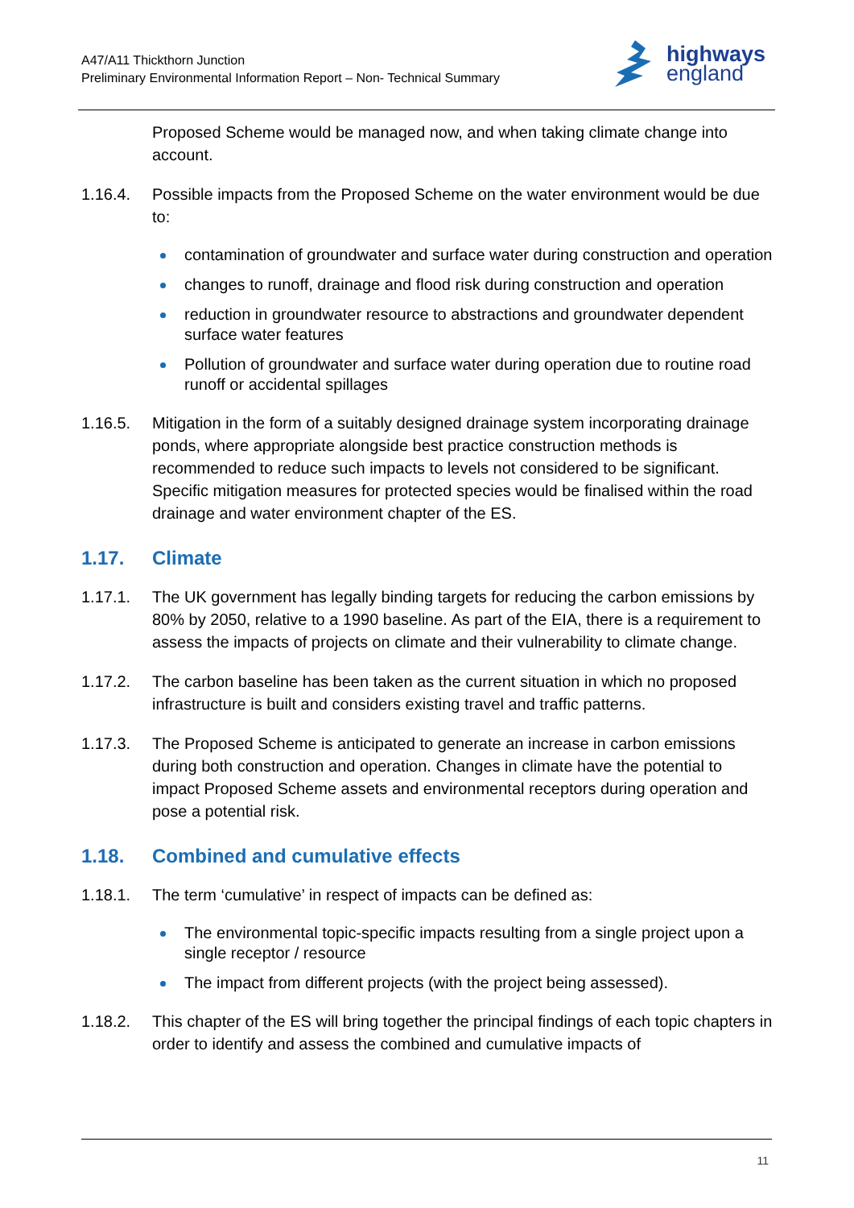A47/A11 Thickthorn Junction
Preliminary Environmental Information Report – Non- Technical Summary
highways
england
Proposed Scheme would be managed now, and when taking climate change into account.
1.16.4. Possible impacts from the Proposed Scheme on the water environment would be due to:
contamination of groundwater and surface water during construction and operation
changes to runoff, drainage and flood risk during construction and operation
reduction in groundwater resource to abstractions and groundwater dependent surface water features
Pollution of groundwater and surface water during operation due to routine road runoff or accidental spillages
1.16.5. Mitigation in the form of a suitably designed drainage system incorporating drainage ponds, where appropriate alongside best practice construction methods is recommended to reduce such impacts to levels not considered to be significant. Specific mitigation measures for protected species would be finalised within the road drainage and water environment chapter of the ES.
1.17. Climate
1.17.1. The UK government has legally binding targets for reducing the carbon emissions by 80% by 2050, relative to a 1990 baseline. As part of the EIA, there is a requirement to assess the impacts of projects on climate and their vulnerability to climate change.
1.17.2. The carbon baseline has been taken as the current situation in which no proposed infrastructure is built and considers existing travel and traffic patterns.
1.17.3. The Proposed Scheme is anticipated to generate an increase in carbon emissions during both construction and operation. Changes in climate have the potential to impact Proposed Scheme assets and environmental receptors during operation and pose a potential risk.
1.18. Combined and cumulative effects
1.18.1. The term ‘cumulative’ in respect of impacts can be defined as:
The environmental topic-specific impacts resulting from a single project upon a single receptor / resource
The impact from different projects (with the project being assessed).
1.18.2. This chapter of the ES will bring together the principal findings of each topic chapters in order to identify and assess the combined and cumulative impacts of
11